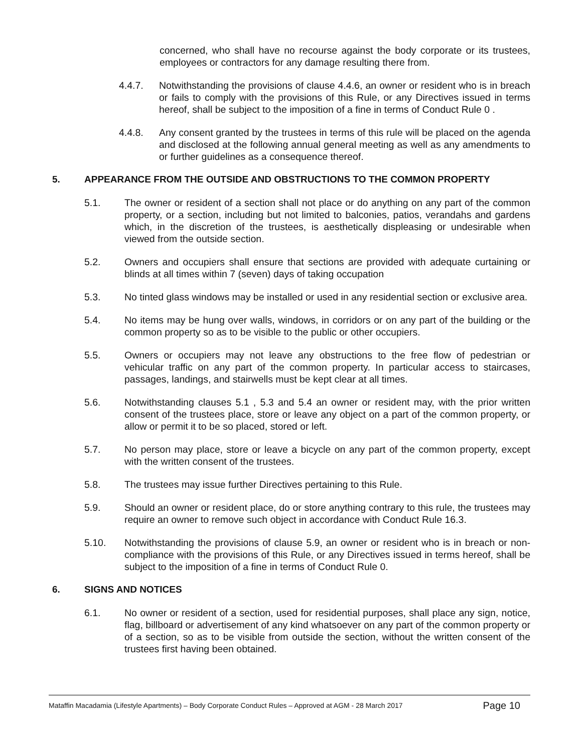concerned, who shall have no recourse against the body corporate or its trustees, employees or contractors for any damage resulting there from.
4.4.7. Notwithstanding the provisions of clause 4.4.6, an owner or resident who is in breach or fails to comply with the provisions of this Rule, or any Directives issued in terms hereof, shall be subject to the imposition of a fine in terms of Conduct Rule 0 .
4.4.8. Any consent granted by the trustees in terms of this rule will be placed on the agenda and disclosed at the following annual general meeting as well as any amendments to or further guidelines as a consequence thereof.
5. APPEARANCE FROM THE OUTSIDE AND OBSTRUCTIONS TO THE COMMON PROPERTY
5.1. The owner or resident of a section shall not place or do anything on any part of the common property, or a section, including but not limited to balconies, patios, verandahs and gardens which, in the discretion of the trustees, is aesthetically displeasing or undesirable when viewed from the outside section.
5.2. Owners and occupiers shall ensure that sections are provided with adequate curtaining or blinds at all times within 7 (seven) days of taking occupation
5.3. No tinted glass windows may be installed or used in any residential section or exclusive area.
5.4. No items may be hung over walls, windows, in corridors or on any part of the building or the common property so as to be visible to the public or other occupiers.
5.5. Owners or occupiers may not leave any obstructions to the free flow of pedestrian or vehicular traffic on any part of the common property. In particular access to staircases, passages, landings, and stairwells must be kept clear at all times.
5.6. Notwithstanding clauses 5.1 , 5.3 and 5.4 an owner or resident may, with the prior written consent of the trustees place, store or leave any object on a part of the common property, or allow or permit it to be so placed, stored or left.
5.7. No person may place, store or leave a bicycle on any part of the common property, except with the written consent of the trustees.
5.8. The trustees may issue further Directives pertaining to this Rule.
5.9. Should an owner or resident place, do or store anything contrary to this rule, the trustees may require an owner to remove such object in accordance with Conduct Rule 16.3.
5.10. Notwithstanding the provisions of clause 5.9, an owner or resident who is in breach or non-compliance with the provisions of this Rule, or any Directives issued in terms hereof, shall be subject to the imposition of a fine in terms of Conduct Rule 0.
6. SIGNS AND NOTICES
6.1. No owner or resident of a section, used for residential purposes, shall place any sign, notice, flag, billboard or advertisement of any kind whatsoever on any part of the common property or of a section, so as to be visible from outside the section, without the written consent of the trustees first having been obtained.
Mataffin Macadamia (Lifestyle Apartments) – Body Corporate Conduct Rules – Approved at AGM - 28 March 2017 Page 10